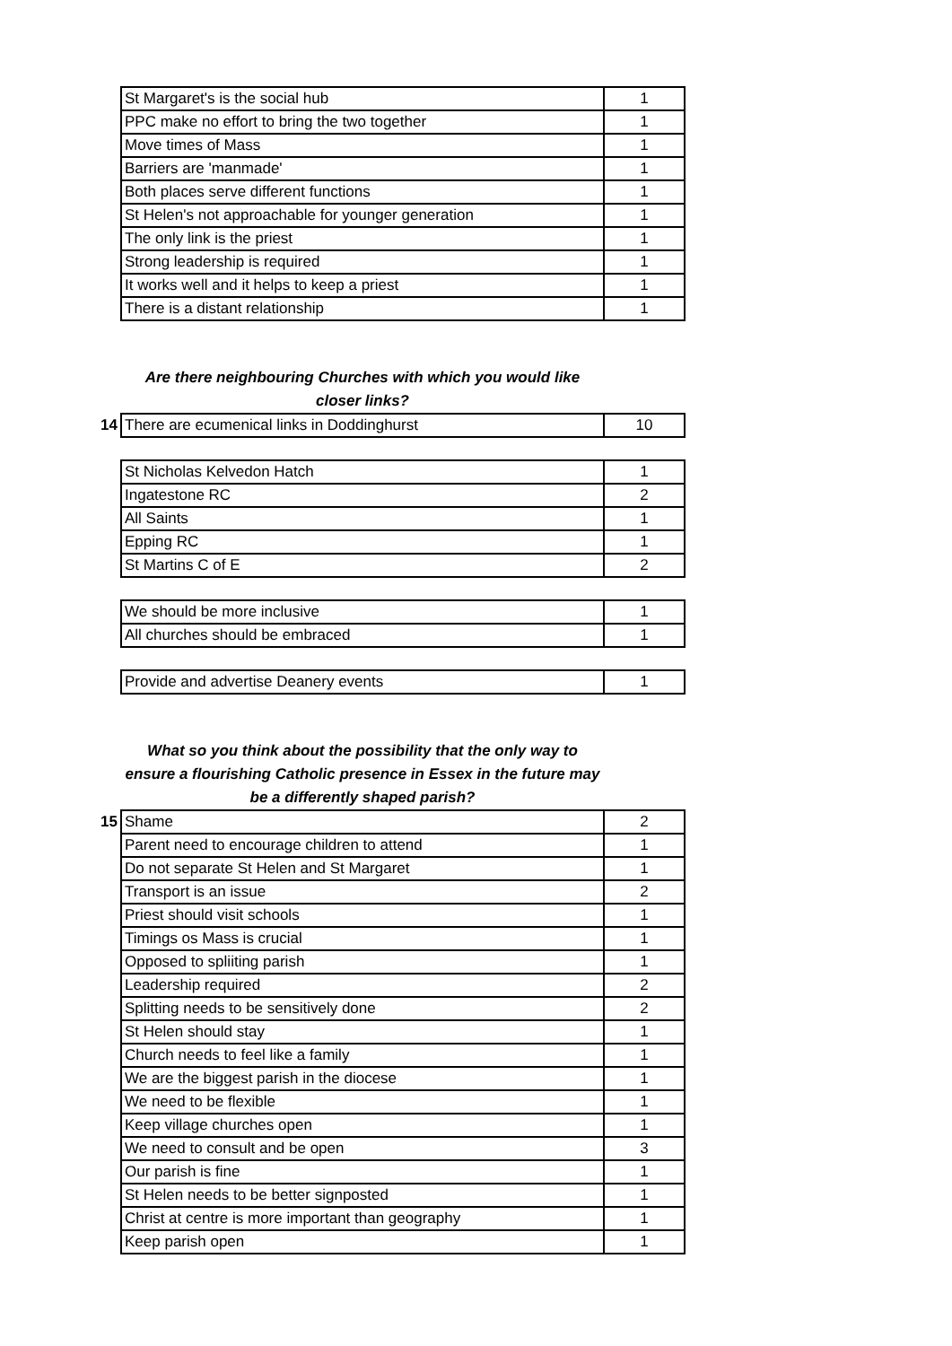| | St Margaret's is the social hub | 1 |
| | PPC make no effort to bring the two together | 1 |
| | Move times of Mass | 1 |
| | Barriers are 'manmade' | 1 |
| | Both places serve different functions | 1 |
| | St Helen's not approachable for younger generation | 1 |
| | The only link is the priest | 1 |
| | Strong leadership is required | 1 |
| | It works well and it helps to keep a priest | 1 |
| | There is a distant relationship | 1 |
Are there neighbouring Churches with which you would like
closer links?
| 14 | There are ecumenical links in Doddinghurst | 10 |
| | St Nicholas Kelvedon Hatch | 1 |
| | Ingatestone RC | 2 |
| | All Saints | 1 |
| | Epping RC | 1 |
| | St Martins C of E | 2 |
| | We should be more inclusive | 1 |
| | All churches should be embraced | 1 |
| | Provide and advertise Deanery events | 1 |
What so you think about the possibility that the only way to
ensure a flourishing Catholic presence in Essex in the future may
be a differently shaped parish?
| 15 | Shame | 2 |
| | Parent need to encourage children to attend | 1 |
| | Do not separate St Helen and St Margaret | 1 |
| | Transport is an issue | 2 |
| | Priest should visit schools | 1 |
| | Timings os Mass is crucial | 1 |
| | Opposed to spliiting parish | 1 |
| | Leadership required | 2 |
| | Splitting needs to be sensitively done | 2 |
| | St Helen should stay | 1 |
| | Church needs to feel like a family | 1 |
| | We are the biggest parish in the diocese | 1 |
| | We need to be flexible | 1 |
| | Keep village churches open | 1 |
| | We need to consult and be open | 3 |
| | Our parish is fine | 1 |
| | St Helen needs to be better signposted | 1 |
| | Christ at centre is more important than geography | 1 |
| | Keep parish open | 1 |